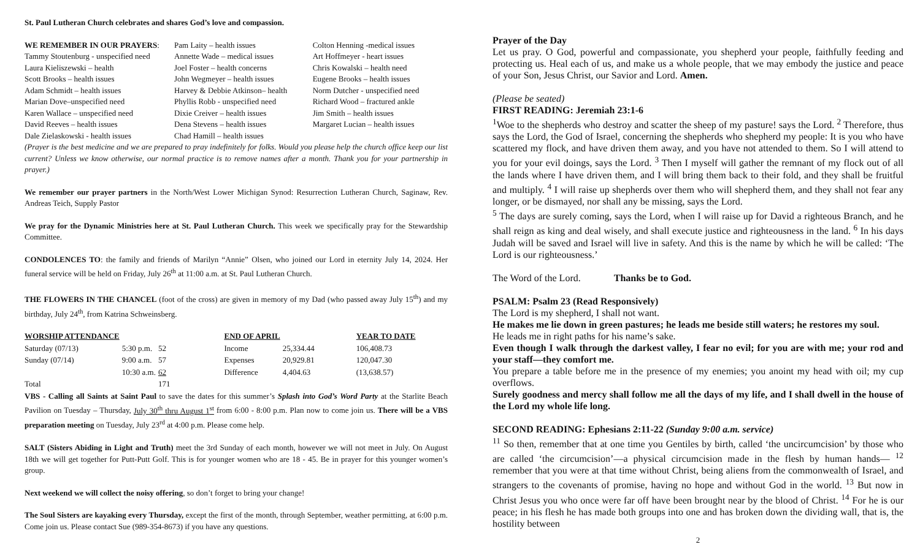St. Paul Lutheran Church celebrates and shares God’s love and compassion.
| WE REMEMBER IN OUR PRAYERS : | Pam Laity – health issues | Colton Henning -medical issues |
| Tammy Stoutenburg - unspecified need | Annette Wade – medical issues | Art Hoffmeyer - heart issues |
| Laura Kieliszewski – health | Joel Foster – health concerns | Chris Kowalski – health need |
| Scott Brooks – health issues | John Wegmeyer – health issues | Eugene Brooks – health issues |
| Adam Schmidt – health issues | Harvey & Debbie Atkinson– health | Norm Dutcher - unspecified need |
| Marian Dove–unspecified need | Phyllis Robb - unspecified need | Richard Wood – fractured ankle |
| Karen Wallace – unspecified need | Dixie Creiver – health issues | Jim Smith – health issues |
| David Reeves – health issues | Dena Stevens – health issues | Margaret Lucian – health issues |
| Dale Zielaskowski - health issues | Chad Hamill – health issues | |
(Prayer is the best medicine and we are prepared to pray indefinitely for folks. Would you please help the church office keep our list current? Unless we know otherwise, our normal practice is to remove names after a month. Thank you for your partnership in prayer.)
We remember our prayer partners in the North/West Lower Michigan Synod: Resurrection Lutheran Church, Saginaw, Rev. Andreas Teich, Supply Pastor
We pray for the Dynamic Ministries here at St. Paul Lutheran Church. This week we specifically pray for the Stewardship Committee.
CONDOLENCES TO: the family and friends of Marilyn “Annie” Olsen, who joined our Lord in eternity July 14, 2024. Her funeral service will be held on Friday, July 26<sup>th</sup> at 11:00 a.m. at St. Paul Lutheran Church.
THE FLOWERS IN THE CHANCEL (foot of the cross) are given in memory of my Dad (who passed away July 15<sup>th</sup>) and my birthday, July 24<sup>th</sup>, from Katrina Schweinsberg.
| WORSHIP ATTENDANCE | | | | END OF APRIL | | | YEAR TO DATE |
| Saturday (07/13) | 5:30 p.m. | 52 | | Income | 25,334.44 | | 106,408.73 |
| Sunday (07/14) | 9:00 a.m. | 57 | | Expenses | 20,929.81 | | 120,047.30 |
| | 10:30 a.m. | 62 | | Difference | 4,404.63 | | (13,638.57) |
| Total | | 171 | | | | | |
VBS - Calling all Saints at Saint Paul to save the dates for this summer’s Splash into God’s Word Party at the Starlite Beach Pavilion on Tuesday – Thursday, July 30<sup>th</sup> thru August 1<sup>st</sup> from 6:00 - 8:00 p.m. Plan now to come join us. There will be a VBS preparation meeting on Tuesday, July 23<sup>rd</sup> at 4:00 p.m. Please come help.
SALT (Sisters Abiding in Light and Truth) meet the 3rd Sunday of each month, however we will not meet in July. On August 18th we will get together for Putt-Putt Golf. This is for younger women who are 18 - 45. Be in prayer for this younger women’s group.
Next weekend we will collect the noisy offering, so don’t forget to bring your change!
The Soul Sisters are kayaking every Thursday, except the first of the month, through September, weather permitting, at 6:00 p.m. Come join us. Please contact Sue (989-354-8673) if you have any questions.
Prayer of the Day
Let us pray. O God, powerful and compassionate, you shepherd your people, faithfully feeding and protecting us. Heal each of us, and make us a whole people, that we may embody the justice and peace of your Son, Jesus Christ, our Savior and Lord. Amen.
(Please be seated)
FIRST READING: Jeremiah 23:1-6
<sup>1</sup> Woe to the shepherds who destroy and scatter the sheep of my pasture! says the Lord. <sup>2</sup> Therefore, thus says the Lord, the God of Israel, concerning the shepherds who shepherd my people: It is you who have scattered my flock, and have driven them away, and you have not attended to them. So I will attend to you for your evil doings, says the Lord. <sup>3</sup> Then I myself will gather the remnant of my flock out of all the lands where I have driven them, and I will bring them back to their fold, and they shall be fruitful and multiply. <sup>4</sup> I will raise up shepherds over them who will shepherd them, and they shall not fear any longer, or be dismayed, nor shall any be missing, says the Lord.
<sup>5</sup> The days are surely coming, says the Lord, when I will raise up for David a righteous Branch, and he shall reign as king and deal wisely, and shall execute justice and righteousness in the land. <sup>6</sup> In his days Judah will be saved and Israel will live in safety. And this is the name by which he will be called: ‘The Lord is our righteousness.’
The Word of the Lord. Thanks be to God.
PSALM: Psalm 23 (Read Responsively)
The Lord is my shepherd, I shall not want.
He makes me lie down in green pastures; he leads me beside still waters; he restores my soul.
He leads me in right paths for his name’s sake.
Even though I walk through the darkest valley, I fear no evil; for you are with me; your rod and your staff—they comfort me.
You prepare a table before me in the presence of my enemies; you anoint my head with oil; my cup overflows.
Surely goodness and mercy shall follow me all the days of my life, and I shall dwell in the house of the Lord my whole life long.
SECOND READING: Ephesians 2:11-22 (Sunday 9:00 a.m. service)
<sup>11</sup> So then, remember that at one time you Gentiles by birth, called ‘the uncircumcision’ by those who are called ‘the circumcision’—a physical circumcision made in the flesh by human hands— <sup>12</sup> remember that you were at that time without Christ, being aliens from the commonwealth of Israel, and strangers to the covenants of promise, having no hope and without God in the world. <sup>13</sup> But now in Christ Jesus you who once were far off have been brought near by the blood of Christ. <sup>14</sup> For he is our peace; in his flesh he has made both groups into one and has broken down the dividing wall, that is, the hostility between
2